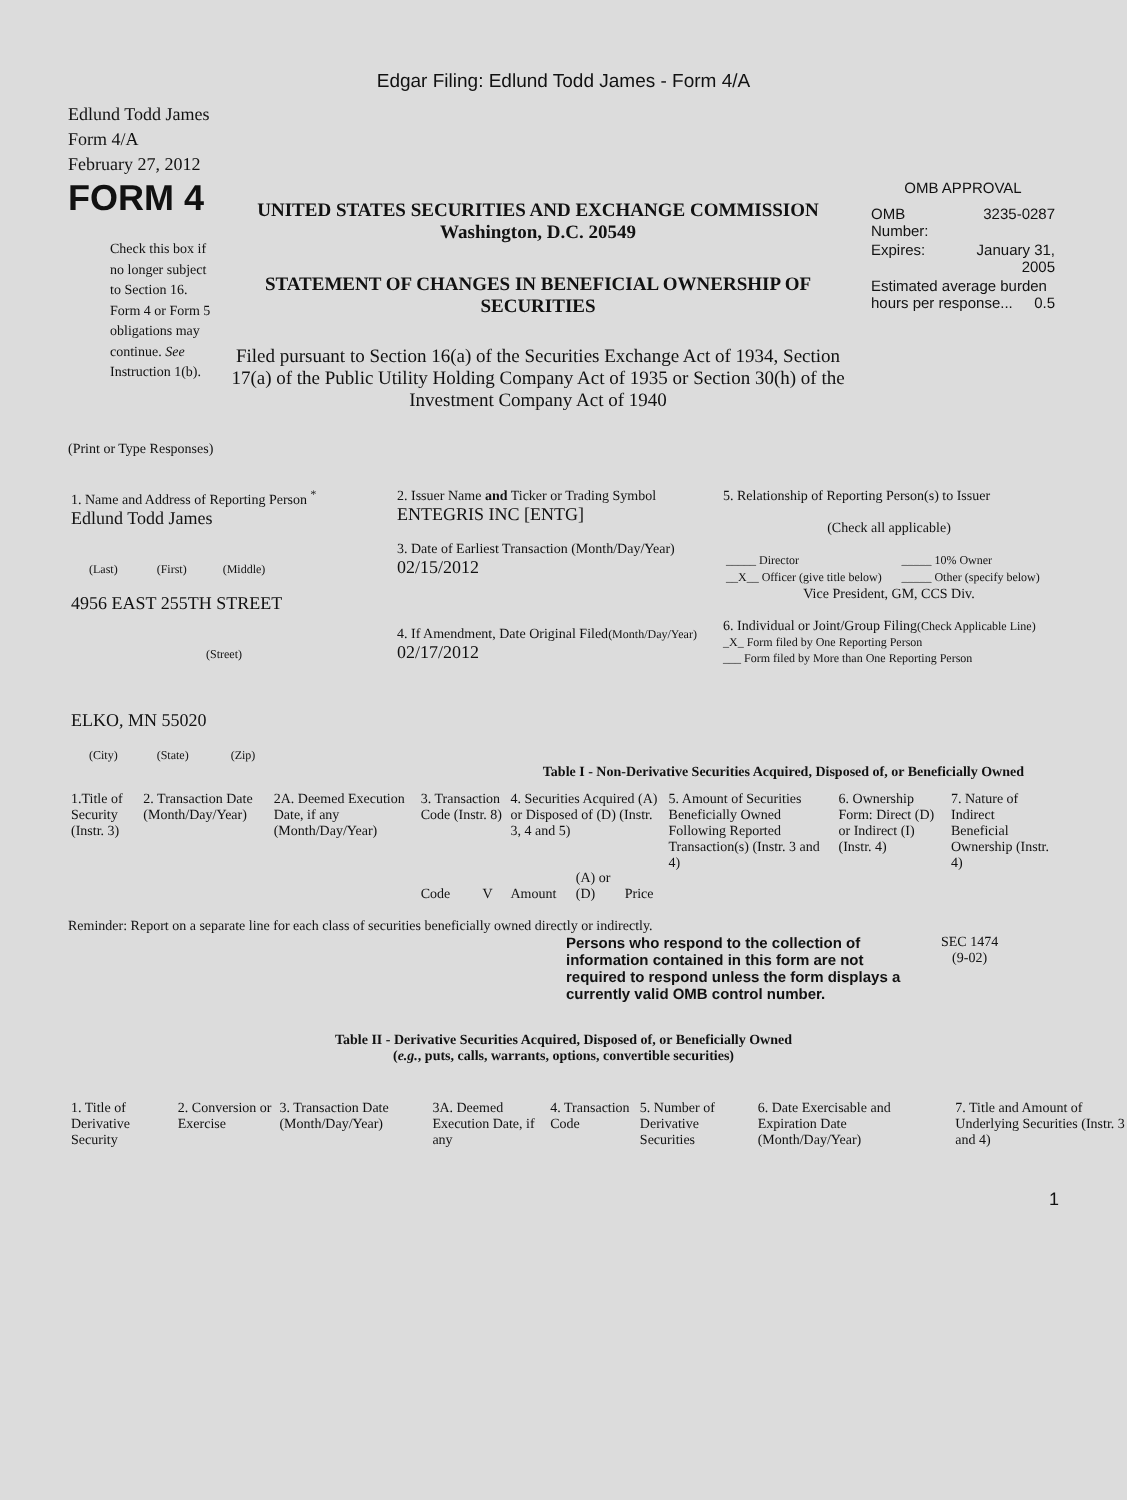Edgar Filing: Edlund Todd James - Form 4/A
Edlund Todd James
Form 4/A
February 27, 2012
FORM 4
Check this box if no longer subject to Section 16. Form 4 or Form 5 obligations may continue. See Instruction 1(b).
UNITED STATES SECURITIES AND EXCHANGE COMMISSION
Washington, D.C. 20549
STATEMENT OF CHANGES IN BENEFICIAL OWNERSHIP OF SECURITIES
Filed pursuant to Section 16(a) of the Securities Exchange Act of 1934, Section 17(a) of the Public Utility Holding Company Act of 1935 or Section 30(h) of the Investment Company Act of 1940
OMB APPROVAL
| OMB Number: | 3235-0287 |
| Expires: | January 31, 2005 |
| Estimated average burden hours per response... 0.5 | |
(Print or Type Responses)
| 1. Name and Address of Reporting Person <sup>*</sup> Edlund Todd James (Last) (First) (Middle) 4956 EAST 255TH STREET (Street) ELKO, MN 55020 (City) (State) (Zip) | 2. Issuer Name and Ticker or Trading Symbol ENTEGRIS INC [ENTG] 3. Date of Earliest Transaction (Month/Day/Year) 02/15/2012 4. If Amendment, Date Original Filed (Month/Day/Year) 02/17/2012 | 5. Relationship of Reporting Person(s) to Issuer (Check all applicable) / _____ Director / _____ 10% Owner / / __X__ Officer (give title below) / _____ Other (specify below) / Vice President, GM, CCS Div. 6. Individual or Joint/Group Filing (Check Applicable Line) _X_ Form filed by One Reporting Person ___ Form filed by More than One Reporting Person |
Table I - Non-Derivative Securities Acquired, Disposed of, or Beneficially Owned
| 1.Title of Security (Instr. 3) | 2. Transaction Date (Month/Day/Year) | 2A. Deemed Execution Date, if any (Month/Day/Year) | 3. Transaction Code (Instr. 8) | | 4. Securities Acquired (A) or Disposed of (D) (Instr. 3, 4 and 5) | | | 5. Amount of Securities Beneficially Owned Following Reported Transaction(s) (Instr. 3 and 4) | 6. Ownership Form: Direct (D) or Indirect (I) (Instr. 4) | 7. Nature of Indirect Beneficial Ownership (Instr. 4) |
| | | | Code | V | Amount | (A) or (D) | Price | | | |
Reminder: Report on a separate line for each class of securities beneficially owned directly or indirectly.
Persons who respond to the collection of information contained in this form are not required to respond unless the form displays a currently valid OMB control number.
SEC 1474
(9-02)
Table II - Derivative Securities Acquired, Disposed of, or Beneficially Owned
(e.g., puts, calls, warrants, options, convertible securities)
| 1. Title of Derivative Security | 2. Conversion or Exercise | 3. Transaction Date (Month/Day/Year) | 3A. Deemed Execution Date, if any | 4. Transaction Code | 5. Number of Derivative Securities | 6. Date Exercisable and Expiration Date (Month/Day/Year) | 7. Title and Amount of Underlying Securities (Instr. 3 and 4) |
1